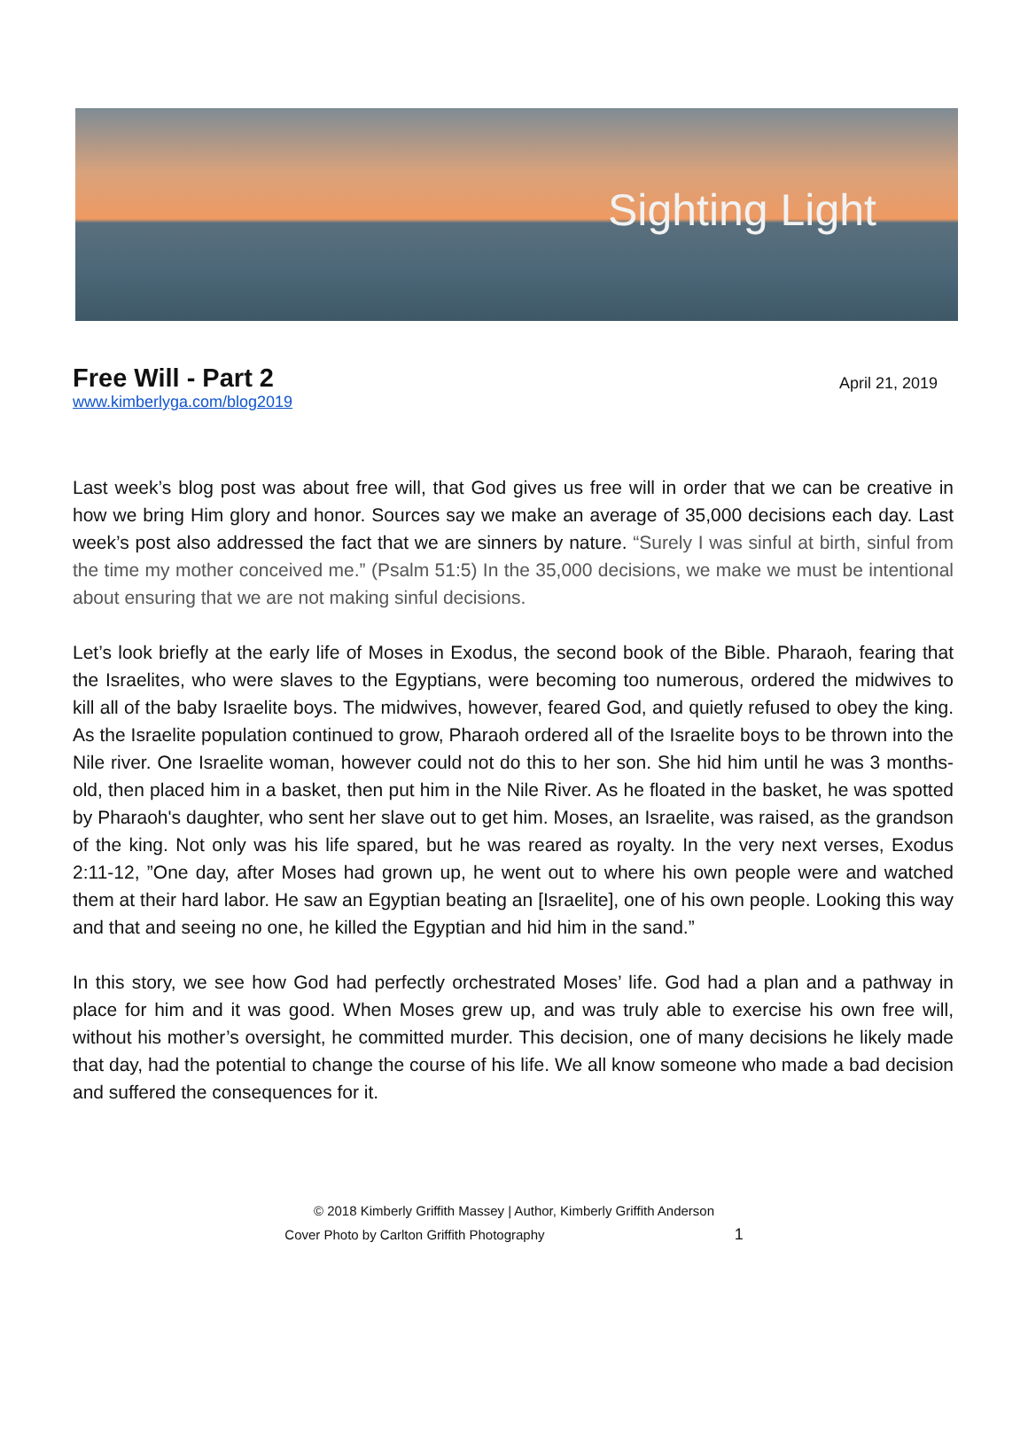Sighting Light
Free Will - Part 2
April 21, 2019
www.kimberlyga.com/blog2019
Last week’s blog post was about free will, that God gives us free will in order that we can be creative in how we bring Him glory and honor. Sources say we make an average of 35,000 decisions each day. Last week’s post also addressed the fact that we are sinners by nature. “Surely I was sinful at birth, sinful from the time my mother conceived me.” (Psalm 51:5) In the 35,000 decisions, we make we must be intentional about ensuring that we are not making sinful decisions.
Let’s look briefly at the early life of Moses in Exodus, the second book of the Bible. Pharaoh, fearing that the Israelites, who were slaves to the Egyptians, were becoming too numerous, ordered the midwives to kill all of the baby Israelite boys. The midwives, however, feared God, and quietly refused to obey the king. As the Israelite population continued to grow, Pharaoh ordered all of the Israelite boys to be thrown into the Nile river. One Israelite woman, however could not do this to her son. She hid him until he was 3 months-old, then placed him in a basket, then put him in the Nile River. As he floated in the basket, he was spotted by Pharaoh's daughter, who sent her slave out to get him. Moses, an Israelite, was raised, as the grandson of the king. Not only was his life spared, but he was reared as royalty. In the very next verses, Exodus 2:11-12, ”One day, after Moses had grown up, he went out to where his own people were and watched them at their hard labor. He saw an Egyptian beating an [Israelite], one of his own people. Looking this way and that and seeing no one, he killed the Egyptian and hid him in the sand.”
In this story, we see how God had perfectly orchestrated Moses’ life. God had a plan and a pathway in place for him and it was good. When Moses grew up, and was truly able to exercise his own free will, without his mother’s oversight, he committed murder. This decision, one of many decisions he likely made that day, had the potential to change the course of his life. We all know someone who made a bad decision and suffered the consequences for it.
© 2018 Kimberly Griffith Massey | Author, Kimberly Griffith Anderson
Cover Photo by Carlton Griffith Photography 1